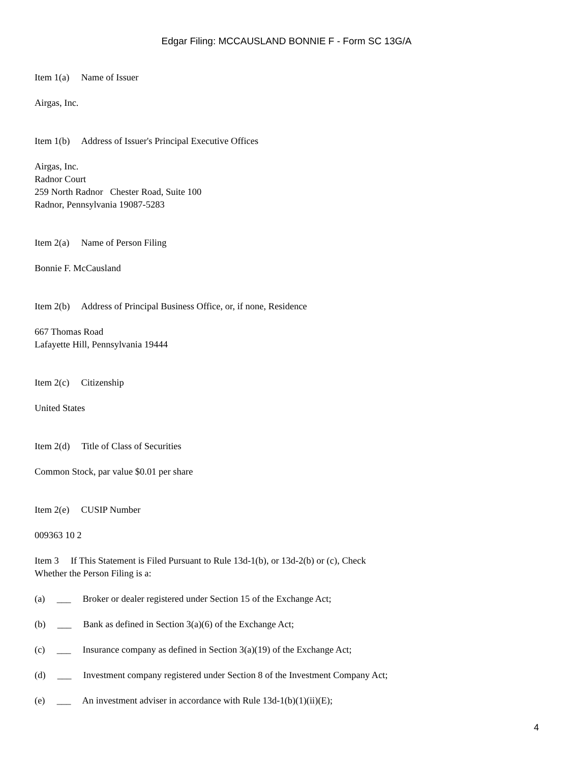Edgar Filing: MCCAUSLAND BONNIE F - Form SC 13G/A
Item 1(a) Name of Issuer
Airgas, Inc.
Item 1(b) Address of Issuer's Principal Executive Offices
Airgas, Inc.
Radnor Court
259 North Radnor Chester Road, Suite 100
Radnor, Pennsylvania 19087-5283
Item 2(a) Name of Person Filing
Bonnie F. McCausland
Item 2(b) Address of Principal Business Office, or, if none, Residence
667 Thomas Road
Lafayette Hill, Pennsylvania 19444
Item 2(c) Citizenship
United States
Item 2(d) Title of Class of Securities
Common Stock, par value $0.01 per share
Item 2(e) CUSIP Number
009363 10 2
Item 3 If This Statement is Filed Pursuant to Rule 13d-1(b), or 13d-2(b) or (c), Check
Whether the Person Filing is a:
(a) ___ Broker or dealer registered under Section 15 of the Exchange Act;
(b) ___ Bank as defined in Section 3(a)(6) of the Exchange Act;
(c) ___ Insurance company as defined in Section 3(a)(19) of the Exchange Act;
(d) ___ Investment company registered under Section 8 of the Investment Company Act;
(e) ___ An investment adviser in accordance with Rule 13d-1(b)(1)(ii)(E);
4